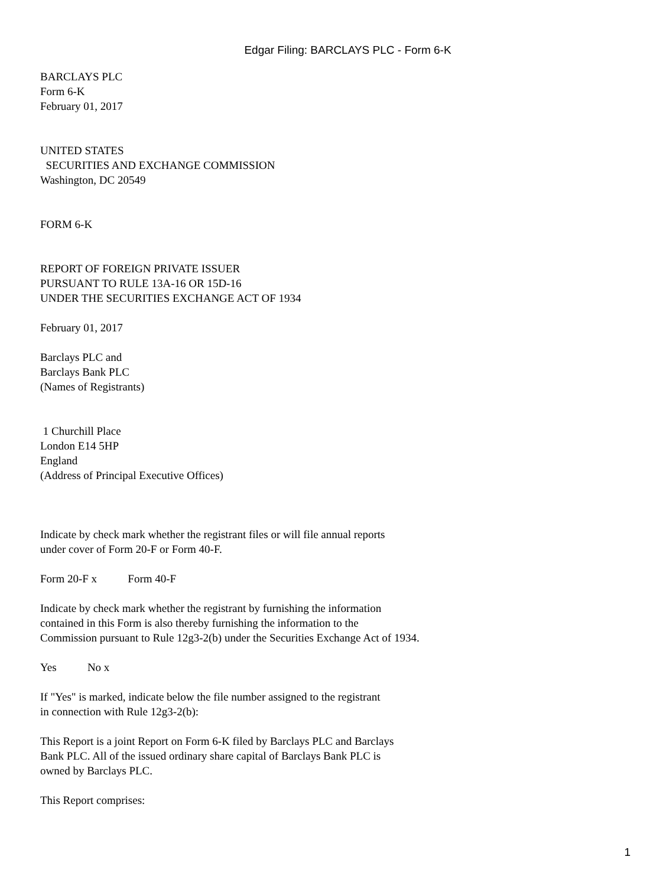Edgar Filing: BARCLAYS PLC - Form 6-K
BARCLAYS PLC
Form 6-K
February 01, 2017
UNITED STATES
SECURITIES AND EXCHANGE COMMISSION
Washington, DC 20549
FORM 6-K
REPORT OF FOREIGN PRIVATE ISSUER
PURSUANT TO RULE 13A-16 OR 15D-16
UNDER THE SECURITIES EXCHANGE ACT OF 1934
February 01, 2017
Barclays PLC and
Barclays Bank PLC
(Names of Registrants)
1 Churchill Place
London E14 5HP
England
(Address of Principal Executive Offices)
Indicate by check mark whether the registrant files or will file annual reports
under cover of Form 20-F or Form 40-F.
Form 20-F x Form 40-F
Indicate by check mark whether the registrant by furnishing the information
contained in this Form is also thereby furnishing the information to the
Commission pursuant to Rule 12g3-2(b) under the Securities Exchange Act of 1934.
Yes No x
If "Yes" is marked, indicate below the file number assigned to the registrant
in connection with Rule 12g3-2(b):
This Report is a joint Report on Form 6-K filed by Barclays PLC and Barclays
Bank PLC. All of the issued ordinary share capital of Barclays Bank PLC is
owned by Barclays PLC.
This Report comprises:
1